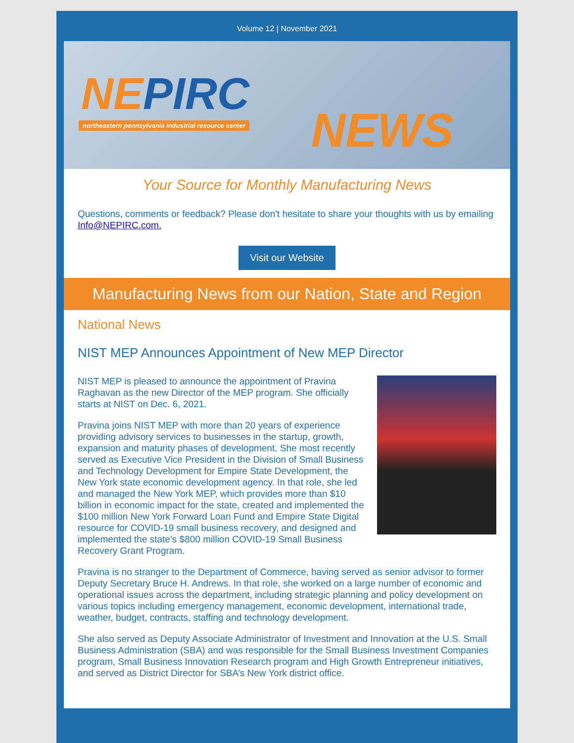Volume 12 | November 2021
NEPIRC
northeastern pennsylvania industrial resource center
NEWS
Your Source for Monthly Manufacturing News
Questions, comments or feedback? Please don't hesitate to share your thoughts with us by emailing Info@NEPIRC.com.
Visit our Website
Manufacturing News from our Nation, State and Region
National News
NIST MEP Announces Appointment of New MEP Director
NIST MEP is pleased to announce the appointment of Pravina Raghavan as the new Director of the MEP program. She officially starts at NIST on Dec. 6, 2021.
Pravina joins NIST MEP with more than 20 years of experience providing advisory services to businesses in the startup, growth, expansion and maturity phases of development. She most recently served as Executive Vice President in the Division of Small Business and Technology Development for Empire State Development, the New York state economic development agency. In that role, she led and managed the New York MEP, which provides more than $10 billion in economic impact for the state, created and implemented the $100 million New York Forward Loan Fund and Empire State Digital resource for COVID-19 small business recovery, and designed and implemented the state’s $800 million COVID-19 Small Business Recovery Grant Program.
Pravina is no stranger to the Department of Commerce, having served as senior advisor to former Deputy Secretary Bruce H. Andrews. In that role, she worked on a large number of economic and operational issues across the department, including strategic planning and policy development on various topics including emergency management, economic development, international trade, weather, budget, contracts, staffing and technology development.
She also served as Deputy Associate Administrator of Investment and Innovation at the U.S. Small Business Administration (SBA) and was responsible for the Small Business Investment Companies program, Small Business Innovation Research program and High Growth Entrepreneur initiatives, and served as District Director for SBA’s New York district office.